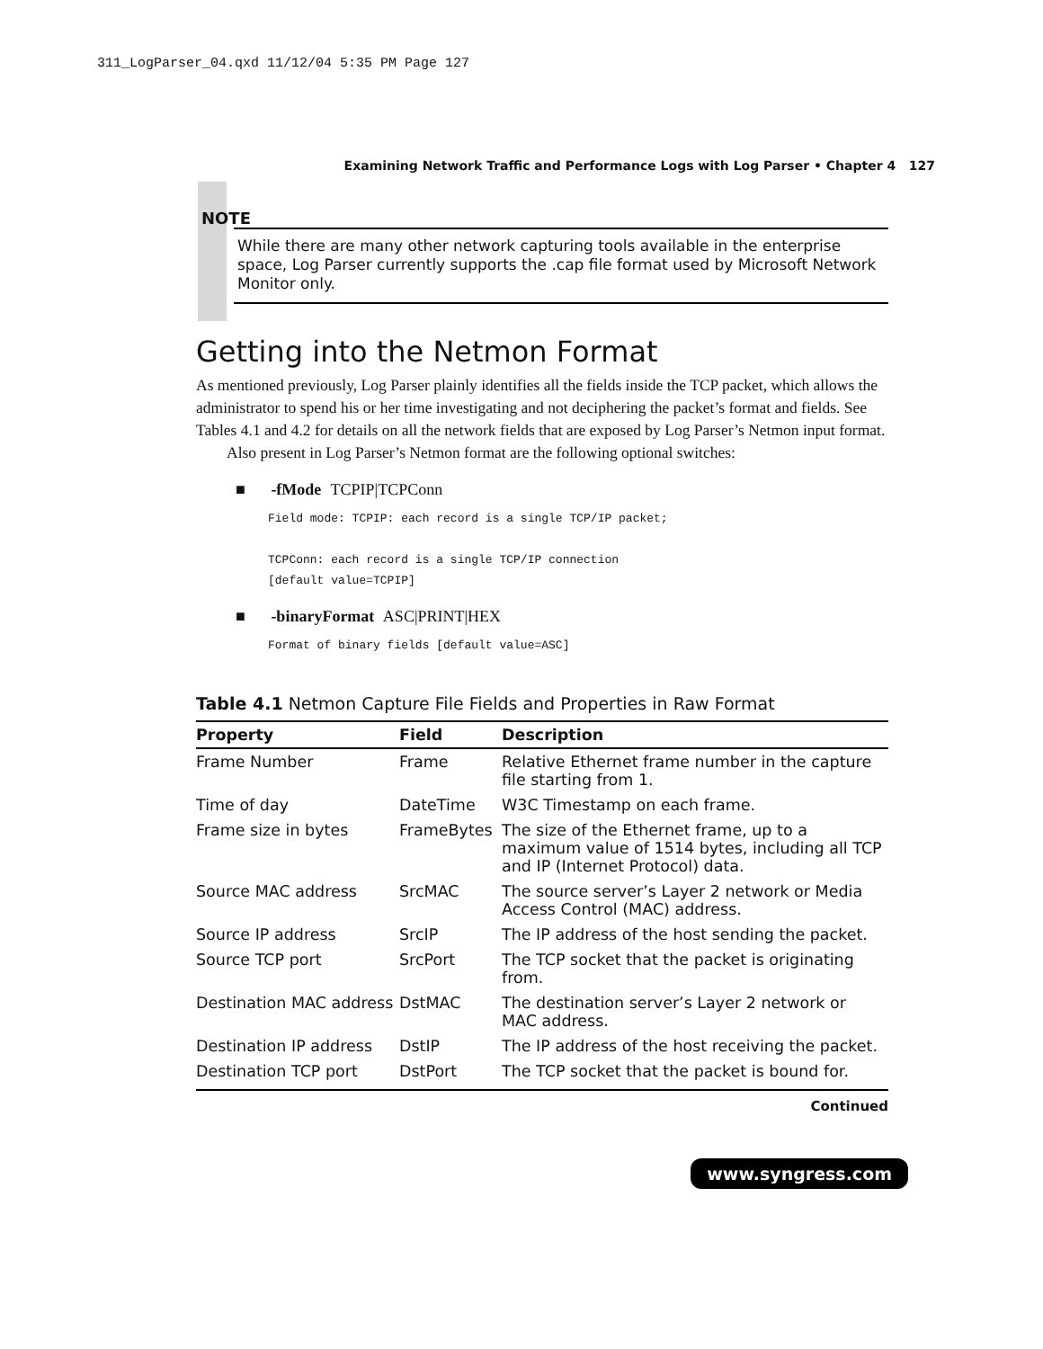311_LogParser_04.qxd 11/12/04 5:35 PM Page 127
Examining Network Traffic and Performance Logs with Log Parser • Chapter 4 127
NOTE
While there are many other network capturing tools available in the enterprise space, Log Parser currently supports the .cap file format used by Microsoft Network Monitor only.
Getting into the Netmon Format
As mentioned previously, Log Parser plainly identifies all the fields inside the TCP packet, which allows the administrator to spend his or her time investigating and not deciphering the packet’s format and fields. See Tables 4.1 and 4.2 for details on all the network fields that are exposed by Log Parser’s Netmon input format.
Also present in Log Parser’s Netmon format are the following optional switches:
■ -fMode TCPIP|TCPConn
Field mode: TCPIP: each record is a single TCP/IP packet;
TCPConn: each record is a single TCP/IP connection
[default value=TCPIP]
■ -binaryFormat ASC|PRINT|HEX
Format of binary fields [default value=ASC]
Table 4.1 Netmon Capture File Fields and Properties in Raw Format
| Property | Field | Description |
| --- | --- | --- |
| Frame Number | Frame | Relative Ethernet frame number in the capture file starting from 1. |
| Time of day | DateTime | W3C Timestamp on each frame. |
| Frame size in bytes | FrameBytes | The size of the Ethernet frame, up to a maximum value of 1514 bytes, including all TCP and IP (Internet Protocol) data. |
| Source MAC address | SrcMAC | The source server’s Layer 2 network or Media Access Control (MAC) address. |
| Source IP address | SrcIP | The IP address of the host sending the packet. |
| Source TCP port | SrcPort | The TCP socket that the packet is originating from. |
| Destination MAC address | DstMAC | The destination server’s Layer 2 network or MAC address. |
| Destination IP address | DstIP | The IP address of the host receiving the packet. |
| Destination TCP port | DstPort | The TCP socket that the packet is bound for. |
Continued
www.syngress.com